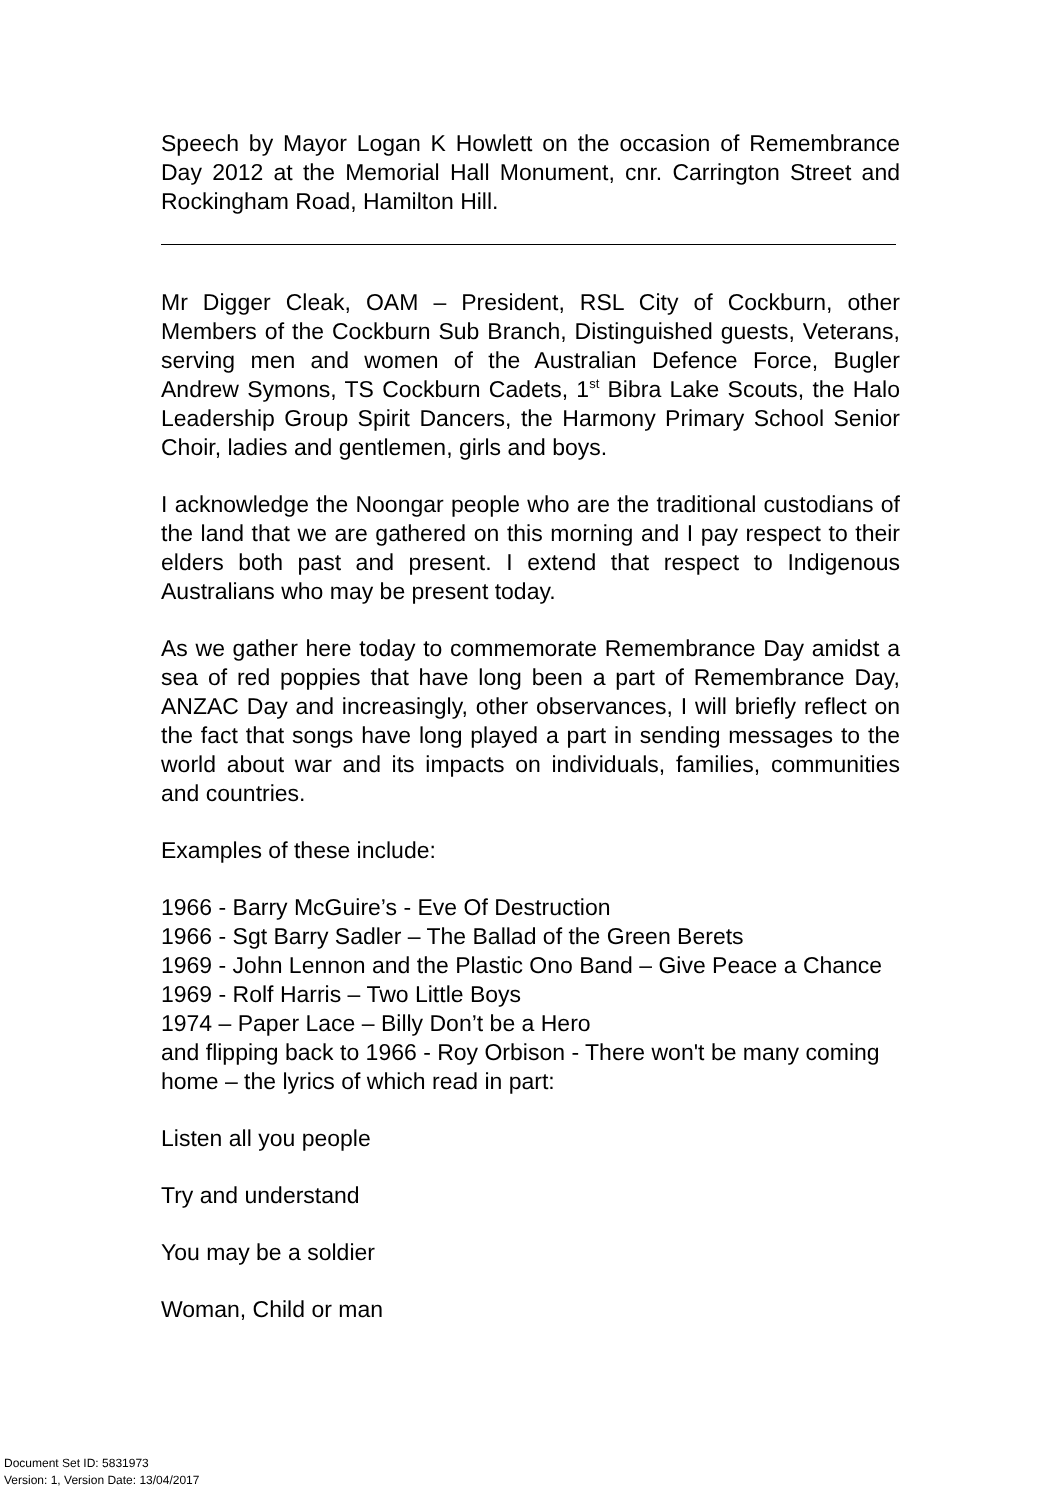Speech by Mayor Logan K Howlett on the occasion of Remembrance Day 2012 at the Memorial Hall Monument, cnr. Carrington Street and Rockingham Road, Hamilton Hill.
Mr Digger Cleak, OAM – President, RSL City of Cockburn, other Members of the Cockburn Sub Branch, Distinguished guests, Veterans, serving men and women of the Australian Defence Force, Bugler Andrew Symons, TS Cockburn Cadets, 1<sup>st</sup> Bibra Lake Scouts, the Halo Leadership Group Spirit Dancers, the Harmony Primary School Senior Choir, ladies and gentlemen, girls and boys.
I acknowledge the Noongar people who are the traditional custodians of the land that we are gathered on this morning and I pay respect to their elders both past and present. I extend that respect to Indigenous Australians who may be present today.
As we gather here today to commemorate Remembrance Day amidst a sea of red poppies that have long been a part of Remembrance Day, ANZAC Day and increasingly, other observances, I will briefly reflect on the fact that songs have long played a part in sending messages to the world about war and its impacts on individuals, families, communities and countries.
Examples of these include:
1966 - Barry McGuire’s - Eve Of Destruction
1966 - Sgt Barry Sadler – The Ballad of the Green Berets
1969 - John Lennon and the Plastic Ono Band – Give Peace a Chance
1969 - Rolf Harris – Two Little Boys
1974 – Paper Lace – Billy Don’t be a Hero
and flipping back to 1966 - Roy Orbison - There won't be many coming home – the lyrics of which read in part:
Listen all you people
Try and understand
You may be a soldier
Woman, Child or man
Document Set ID: 5831973
Version: 1, Version Date: 13/04/2017